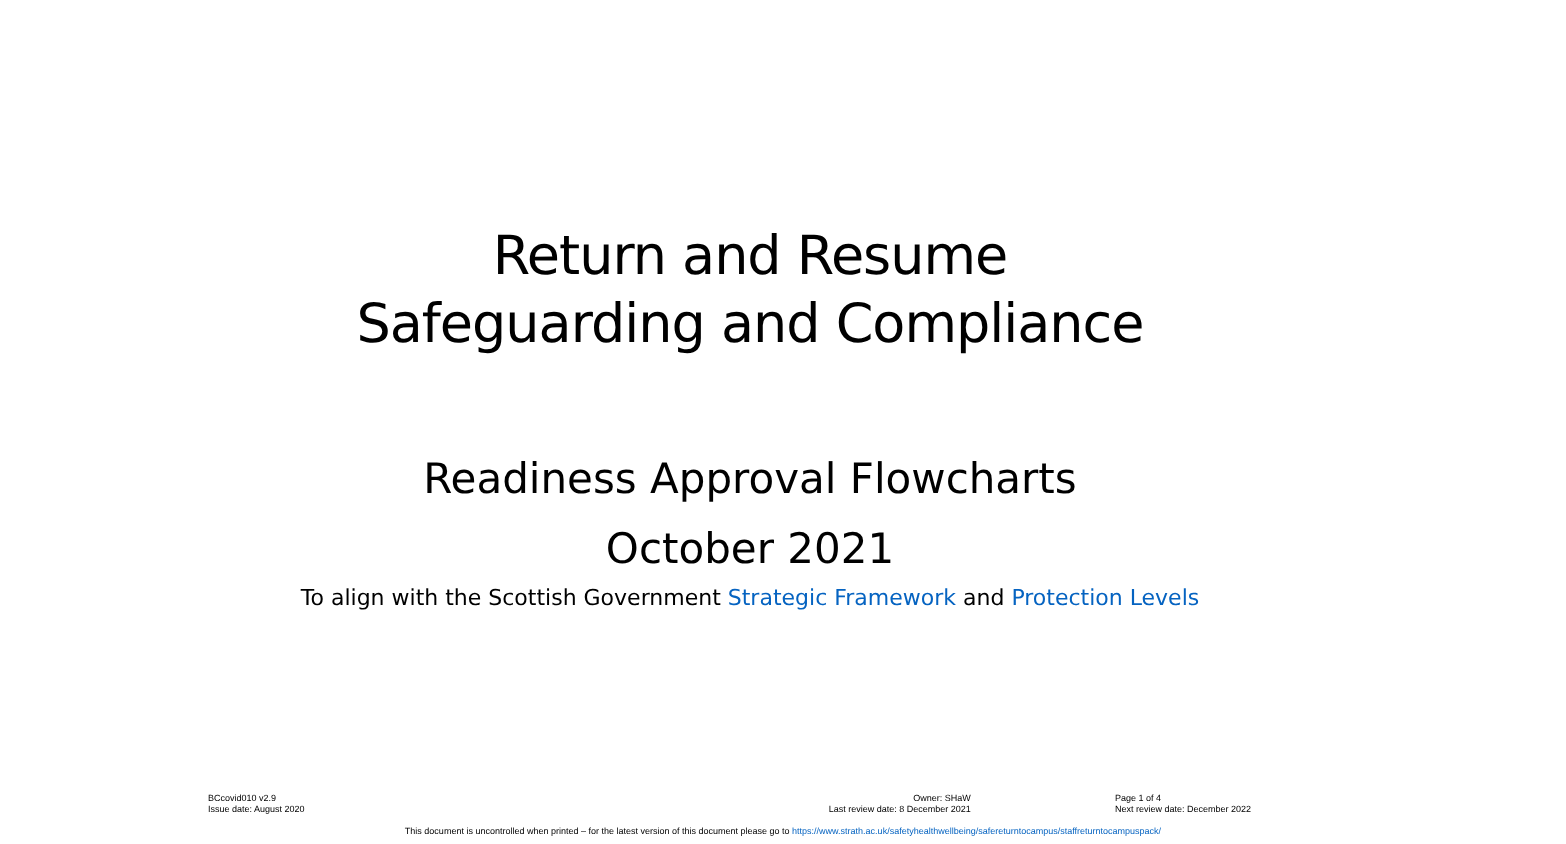Return and Resume
Safeguarding and Compliance
Readiness Approval Flowcharts
October 2021
To align with the Scottish Government Strategic Framework and Protection Levels
BCcovid010 v2.9
Issue date: August 2020
Owner: SHaW
Last review date: 8 December 2021
Page 1 of 4
Next review date: December 2022
This document is uncontrolled when printed – for the latest version of this document please go to https://www.strath.ac.uk/safetyhealthwellbeing/safereturntocampus/staffreturntocampuspack/